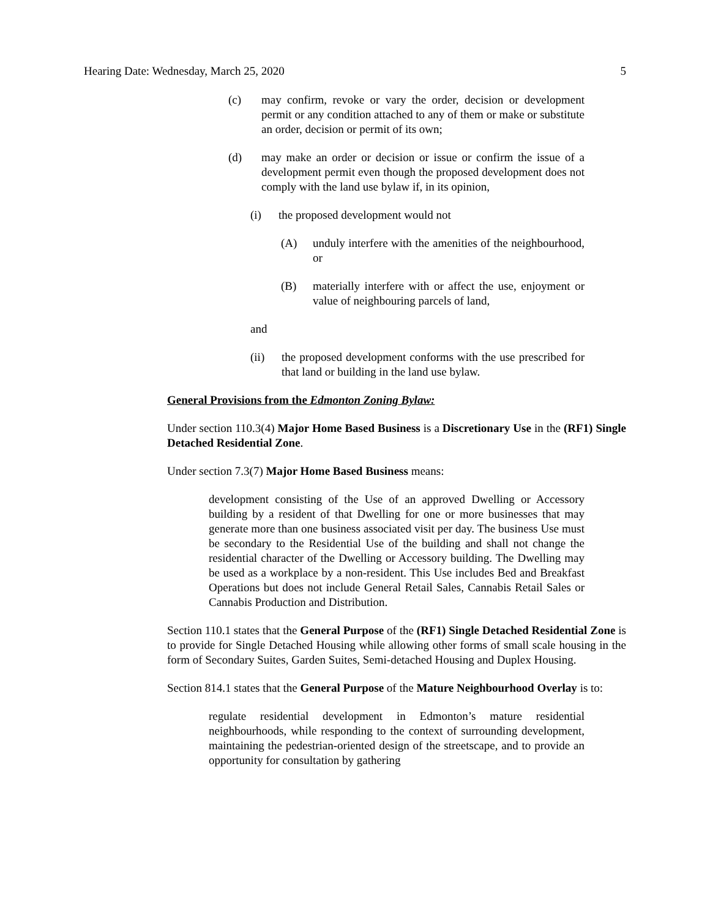Hearing Date: Wednesday, March 25, 2020 5
(c) may confirm, revoke or vary the order, decision or development permit or any condition attached to any of them or make or substitute an order, decision or permit of its own;
(d) may make an order or decision or issue or confirm the issue of a development permit even though the proposed development does not comply with the land use bylaw if, in its opinion,
(i) the proposed development would not
(A) unduly interfere with the amenities of the neighbourhood, or
(B) materially interfere with or affect the use, enjoyment or value of neighbouring parcels of land,
and
(ii) the proposed development conforms with the use prescribed for that land or building in the land use bylaw.
General Provisions from the Edmonton Zoning Bylaw:
Under section 110.3(4) Major Home Based Business is a Discretionary Use in the (RF1) Single Detached Residential Zone.
Under section 7.3(7) Major Home Based Business means:
development consisting of the Use of an approved Dwelling or Accessory building by a resident of that Dwelling for one or more businesses that may generate more than one business associated visit per day. The business Use must be secondary to the Residential Use of the building and shall not change the residential character of the Dwelling or Accessory building. The Dwelling may be used as a workplace by a non-resident. This Use includes Bed and Breakfast Operations but does not include General Retail Sales, Cannabis Retail Sales or Cannabis Production and Distribution.
Section 110.1 states that the General Purpose of the (RF1) Single Detached Residential Zone is to provide for Single Detached Housing while allowing other forms of small scale housing in the form of Secondary Suites, Garden Suites, Semi-detached Housing and Duplex Housing.
Section 814.1 states that the General Purpose of the Mature Neighbourhood Overlay is to:
regulate residential development in Edmonton’s mature residential neighbourhoods, while responding to the context of surrounding development, maintaining the pedestrian-oriented design of the streetscape, and to provide an opportunity for consultation by gathering